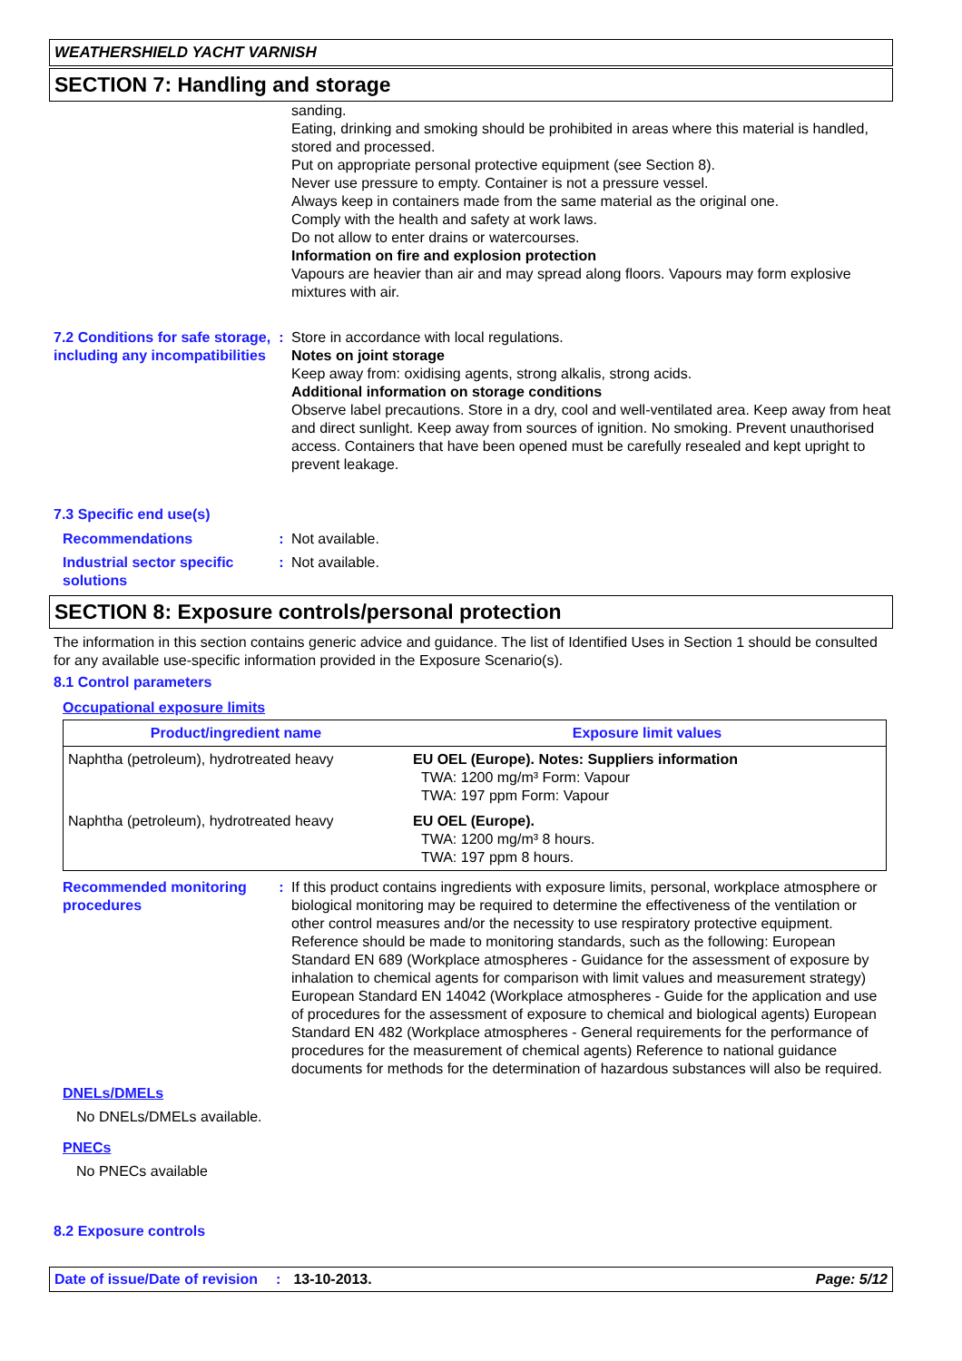WEATHERSHIELD YACHT VARNISH
SECTION 7: Handling and storage
sanding.
Eating, drinking and smoking should be prohibited in areas where this material is handled, stored and processed.
Put on appropriate personal protective equipment (see Section 8).
Never use pressure to empty. Container is not a pressure vessel.
Always keep in containers made from the same material as the original one.
Comply with the health and safety at work laws.
Do not allow to enter drains or watercourses.
Information on fire and explosion protection
Vapours are heavier than air and may spread along floors. Vapours may form explosive mixtures with air.
7.2 Conditions for safe storage, including any incompatibilities
: Store in accordance with local regulations.
Notes on joint storage
Keep away from: oxidising agents, strong alkalis, strong acids.
Additional information on storage conditions
Observe label precautions. Store in a dry, cool and well-ventilated area. Keep away from heat and direct sunlight. Keep away from sources of ignition. No smoking. Prevent unauthorised access. Containers that have been opened must be carefully resealed and kept upright to prevent leakage.
7.3 Specific end use(s)
Recommendations : Not available.
Industrial sector specific solutions
: Not available.
SECTION 8: Exposure controls/personal protection
The information in this section contains generic advice and guidance. The list of Identified Uses in Section 1 should be consulted for any available use-specific information provided in the Exposure Scenario(s).
8.1 Control parameters
Occupational exposure limits
| Product/ingredient name | Exposure limit values |
| --- | --- |
| Naphtha (petroleum), hydrotreated heavy | EU OEL (Europe). Notes: Suppliers information TWA: 1200 mg/m³ Form: Vapour TWA: 197 ppm Form: Vapour |
| Naphtha (petroleum), hydrotreated heavy | EU OEL (Europe). TWA: 1200 mg/m³ 8 hours. TWA: 197 ppm 8 hours. |
Recommended monitoring procedures
: If this product contains ingredients with exposure limits, personal, workplace atmosphere or biological monitoring may be required to determine the effectiveness of the ventilation or other control measures and/or the necessity to use respiratory protective equipment. Reference should be made to monitoring standards, such as the following: European Standard EN 689 (Workplace atmospheres - Guidance for the assessment of exposure by inhalation to chemical agents for comparison with limit values and measurement strategy) European Standard EN 14042 (Workplace atmospheres - Guide for the application and use of procedures for the assessment of exposure to chemical and biological agents) European Standard EN 482 (Workplace atmospheres - General requirements for the performance of procedures for the measurement of chemical agents) Reference to national guidance documents for methods for the determination of hazardous substances will also be required.
DNELs/DMELs
No DNELs/DMELs available.
PNECs
No PNECs available
8.2 Exposure controls
Date of issue/Date of revision: 13-10-2013. Page: 5/12